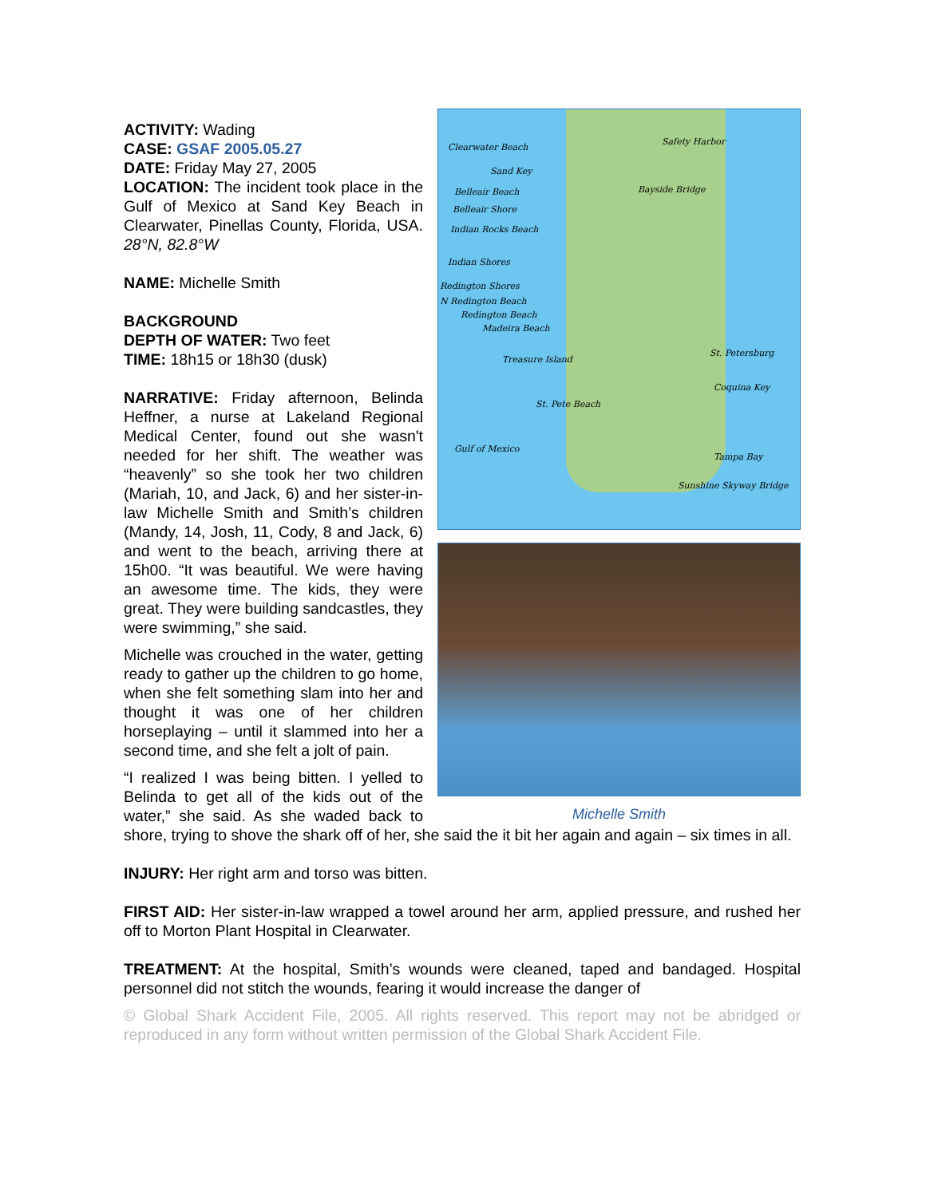Clearwater Beach
Sand Key
Belleair Beach
Belleair Shore
Indian Rocks Beach
Indian Shores
Redington Shores
N Redington Beach
Redington Beach
Madeira Beach
Treasure Island
St. Pete Beach
Gulf of Mexico
Safety Harbor
Bayside Bridge
St. Petersburg
Coquina Key
Tampa Bay
Sunshine Skyway Bridge
Michelle Smith
ACTIVITY: Wading
CASE: GSAF 2005.05.27
DATE: Friday May 27, 2005
LOCATION: The incident took place in the Gulf of Mexico at Sand Key Beach in Clearwater, Pinellas County, Florida, USA. 28°N, 82.8°W
NAME: Michelle Smith
BACKGROUND
DEPTH OF WATER: Two feet
TIME: 18h15 or 18h30 (dusk)
NARRATIVE: Friday afternoon, Belinda Heffner, a nurse at Lakeland Regional Medical Center, found out she wasn't needed for her shift. The weather was “heavenly” so she took her two children (Mariah, 10, and Jack, 6) and her sister-in-law Michelle Smith and Smith’s children (Mandy, 14, Josh, 11, Cody, 8 and Jack, 6) and went to the beach, arriving there at 15h00. “It was beautiful. We were having an awesome time. The kids, they were great. They were building sandcastles, they were swimming,” she said.
Michelle was crouched in the water, getting ready to gather up the children to go home, when she felt something slam into her and thought it was one of her children horseplaying – until it slammed into her a second time, and she felt a jolt of pain.
“I realized I was being bitten. I yelled to Belinda to get all of the kids out of the water,” she said. As she waded back to shore, trying to shove the shark off of her, she said the it bit her again and again – six times in all.
INJURY: Her right arm and torso was bitten.
FIRST AID: Her sister-in-law wrapped a towel around her arm, applied pressure, and rushed her off to Morton Plant Hospital in Clearwater.
TREATMENT: At the hospital, Smith’s wounds were cleaned, taped and bandaged. Hospital personnel did not stitch the wounds, fearing it would increase the danger of
© Global Shark Accident File, 2005. All rights reserved. This report may not be abridged or reproduced in any form without written permission of the Global Shark Accident File.